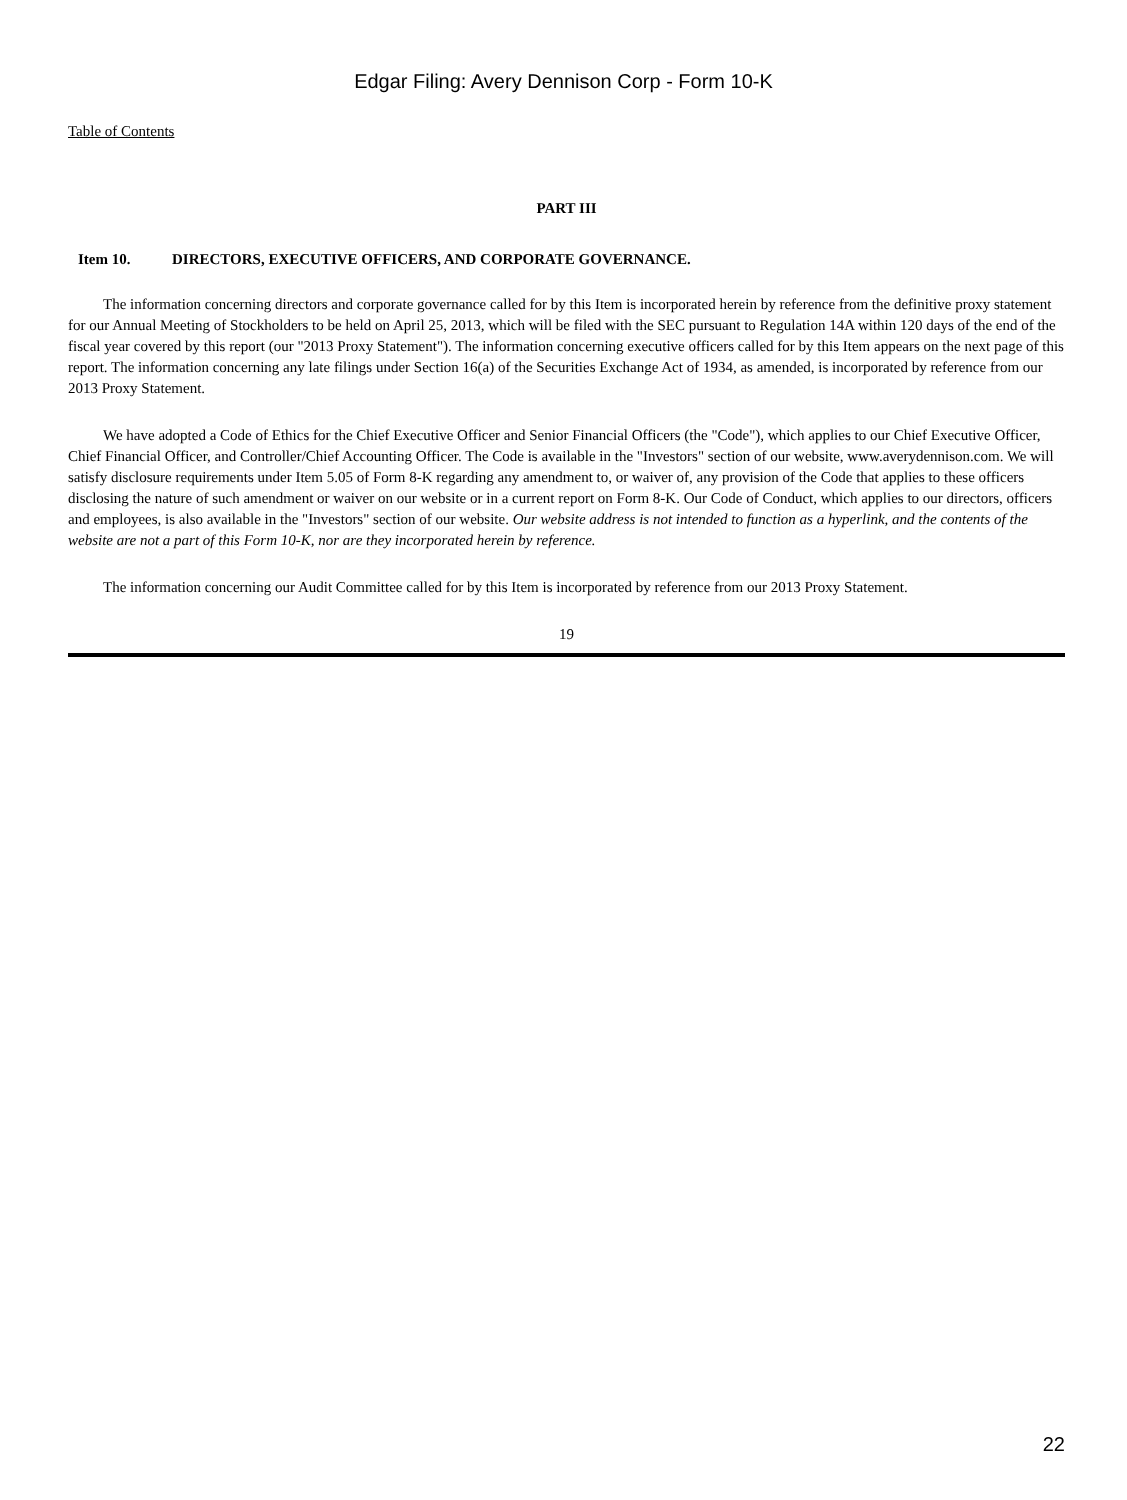Edgar Filing: Avery Dennison Corp - Form 10-K
Table of Contents
PART III
Item 10. DIRECTORS, EXECUTIVE OFFICERS, AND CORPORATE GOVERNANCE.
The information concerning directors and corporate governance called for by this Item is incorporated herein by reference from the definitive proxy statement for our Annual Meeting of Stockholders to be held on April 25, 2013, which will be filed with the SEC pursuant to Regulation 14A within 120 days of the end of the fiscal year covered by this report (our "2013 Proxy Statement"). The information concerning executive officers called for by this Item appears on the next page of this report. The information concerning any late filings under Section 16(a) of the Securities Exchange Act of 1934, as amended, is incorporated by reference from our 2013 Proxy Statement.
We have adopted a Code of Ethics for the Chief Executive Officer and Senior Financial Officers (the "Code"), which applies to our Chief Executive Officer, Chief Financial Officer, and Controller/Chief Accounting Officer. The Code is available in the "Investors" section of our website, www.averydennison.com. We will satisfy disclosure requirements under Item 5.05 of Form 8-K regarding any amendment to, or waiver of, any provision of the Code that applies to these officers disclosing the nature of such amendment or waiver on our website or in a current report on Form 8-K. Our Code of Conduct, which applies to our directors, officers and employees, is also available in the "Investors" section of our website. Our website address is not intended to function as a hyperlink, and the contents of the website are not a part of this Form 10-K, nor are they incorporated herein by reference.
The information concerning our Audit Committee called for by this Item is incorporated by reference from our 2013 Proxy Statement.
19
22